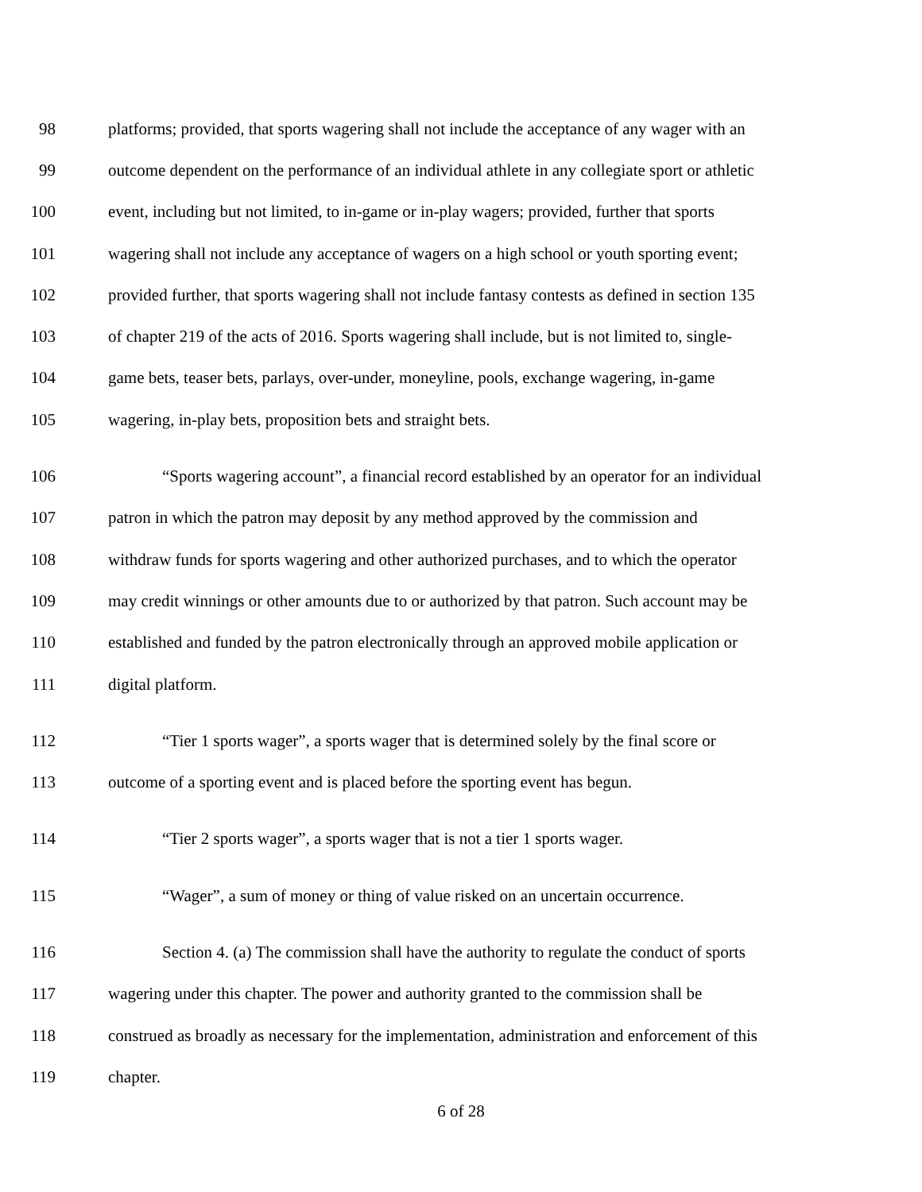98 platforms; provided, that sports wagering shall not include the acceptance of any wager with an
99 outcome dependent on the performance of an individual athlete in any collegiate sport or athletic
100 event, including but not limited, to in-game or in-play wagers; provided, further that sports
101 wagering shall not include any acceptance of wagers on a high school or youth sporting event;
102 provided further, that sports wagering shall not include fantasy contests as defined in section 135
103 of chapter 219 of the acts of 2016. Sports wagering shall include, but is not limited to, single-
104 game bets, teaser bets, parlays, over-under, moneyline, pools, exchange wagering, in-game
105 wagering, in-play bets, proposition bets and straight bets.
106 “Sports wagering account”, a financial record established by an operator for an individual
107 patron in which the patron may deposit by any method approved by the commission and
108 withdraw funds for sports wagering and other authorized purchases, and to which the operator
109 may credit winnings or other amounts due to or authorized by that patron. Such account may be
110 established and funded by the patron electronically through an approved mobile application or
111 digital platform.
112 “Tier 1 sports wager”, a sports wager that is determined solely by the final score or
113 outcome of a sporting event and is placed before the sporting event has begun.
114 “Tier 2 sports wager”, a sports wager that is not a tier 1 sports wager.
115 “Wager”, a sum of money or thing of value risked on an uncertain occurrence.
116 Section 4. (a) The commission shall have the authority to regulate the conduct of sports
117 wagering under this chapter. The power and authority granted to the commission shall be
118 construed as broadly as necessary for the implementation, administration and enforcement of this
119 chapter.
6 of 28